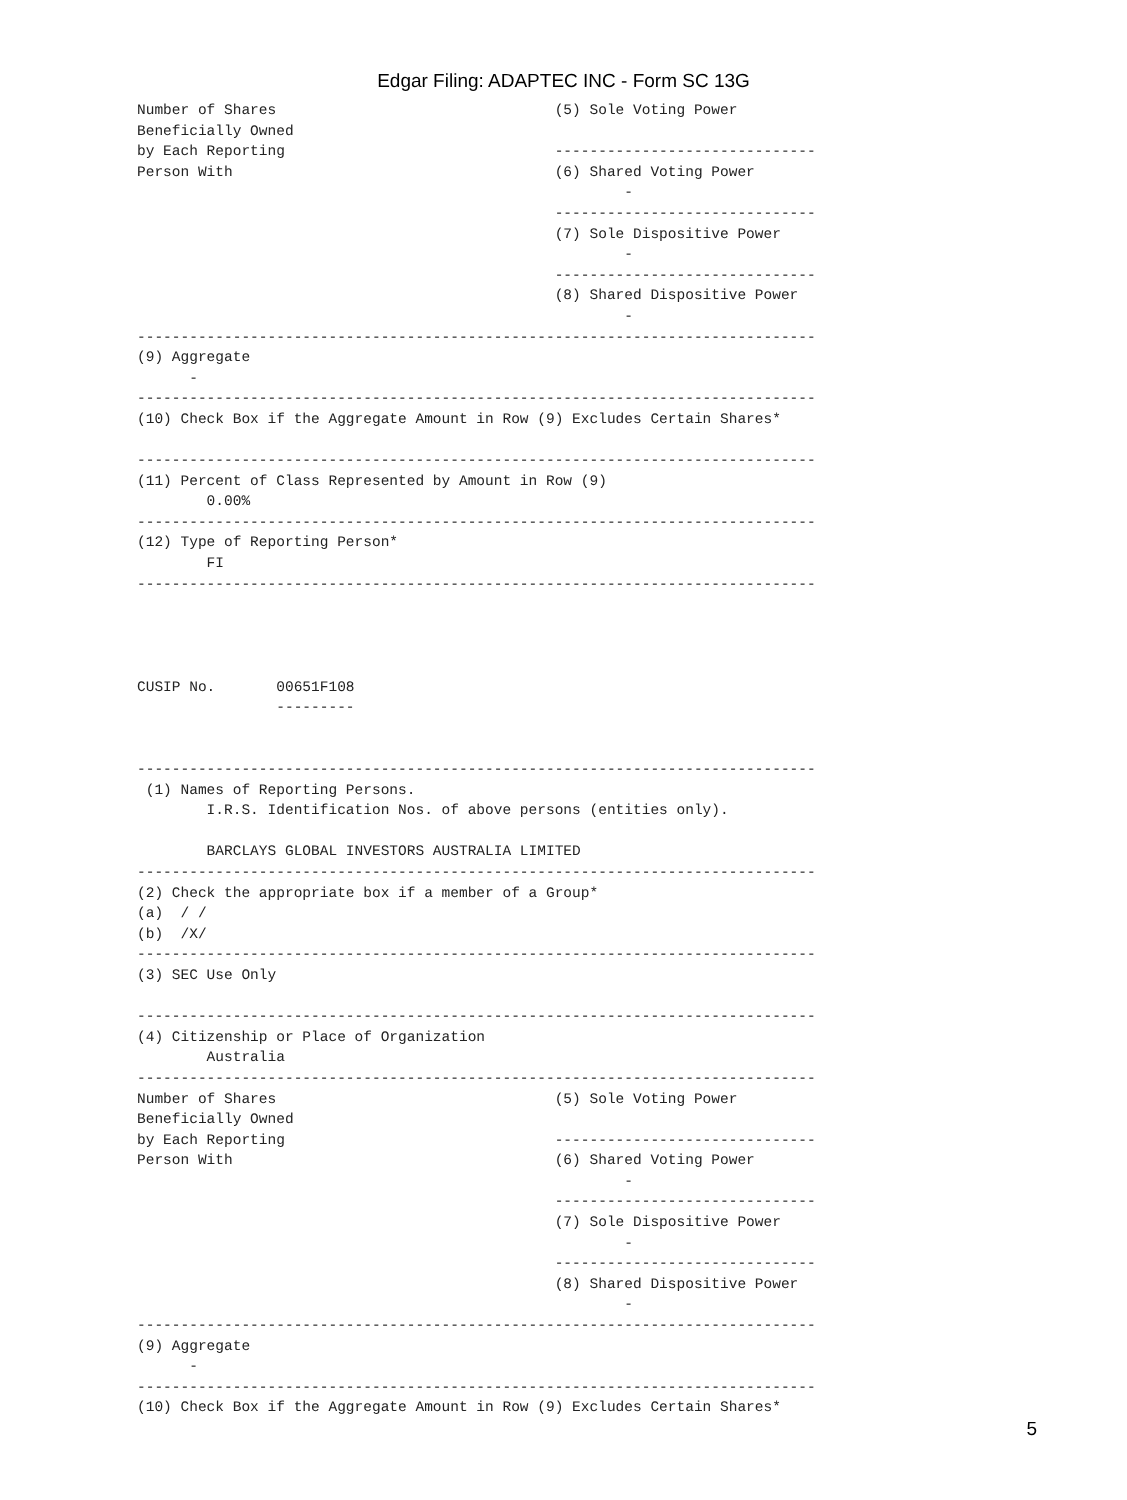Edgar Filing: ADAPTEC INC - Form SC 13G
Number of Shares                                (5) Sole Voting Power
Beneficially Owned
by Each Reporting                               ------------------------------
Person With                                     (6) Shared Voting Power
                                                        -
                                                ------------------------------
                                                (7) Sole Dispositive Power
                                                        -
                                                ------------------------------
                                                (8) Shared Dispositive Power
                                                        -
------------------------------------------------------------------------------
(9) Aggregate
      -
------------------------------------------------------------------------------
(10) Check Box if the Aggregate Amount in Row (9) Excludes Certain Shares*

------------------------------------------------------------------------------
(11) Percent of Class Represented by Amount in Row (9)
        0.00%
------------------------------------------------------------------------------
(12) Type of Reporting Person*
        FI
------------------------------------------------------------------------------




CUSIP No.       00651F108
                ---------


------------------------------------------------------------------------------
 (1) Names of Reporting Persons.
        I.R.S. Identification Nos. of above persons (entities only).

        BARCLAYS GLOBAL INVESTORS AUSTRALIA LIMITED
------------------------------------------------------------------------------
(2) Check the appropriate box if a member of a Group*
(a)  / /
(b)  /X/
------------------------------------------------------------------------------
(3) SEC Use Only

------------------------------------------------------------------------------
(4) Citizenship or Place of Organization
        Australia
------------------------------------------------------------------------------
Number of Shares                                (5) Sole Voting Power
Beneficially Owned
by Each Reporting                               ------------------------------
Person With                                     (6) Shared Voting Power
                                                        -
                                                ------------------------------
                                                (7) Sole Dispositive Power
                                                        -
                                                ------------------------------
                                                (8) Shared Dispositive Power
                                                        -
------------------------------------------------------------------------------
(9) Aggregate
      -
------------------------------------------------------------------------------
(10) Check Box if the Aggregate Amount in Row (9) Excludes Certain Shares*
5